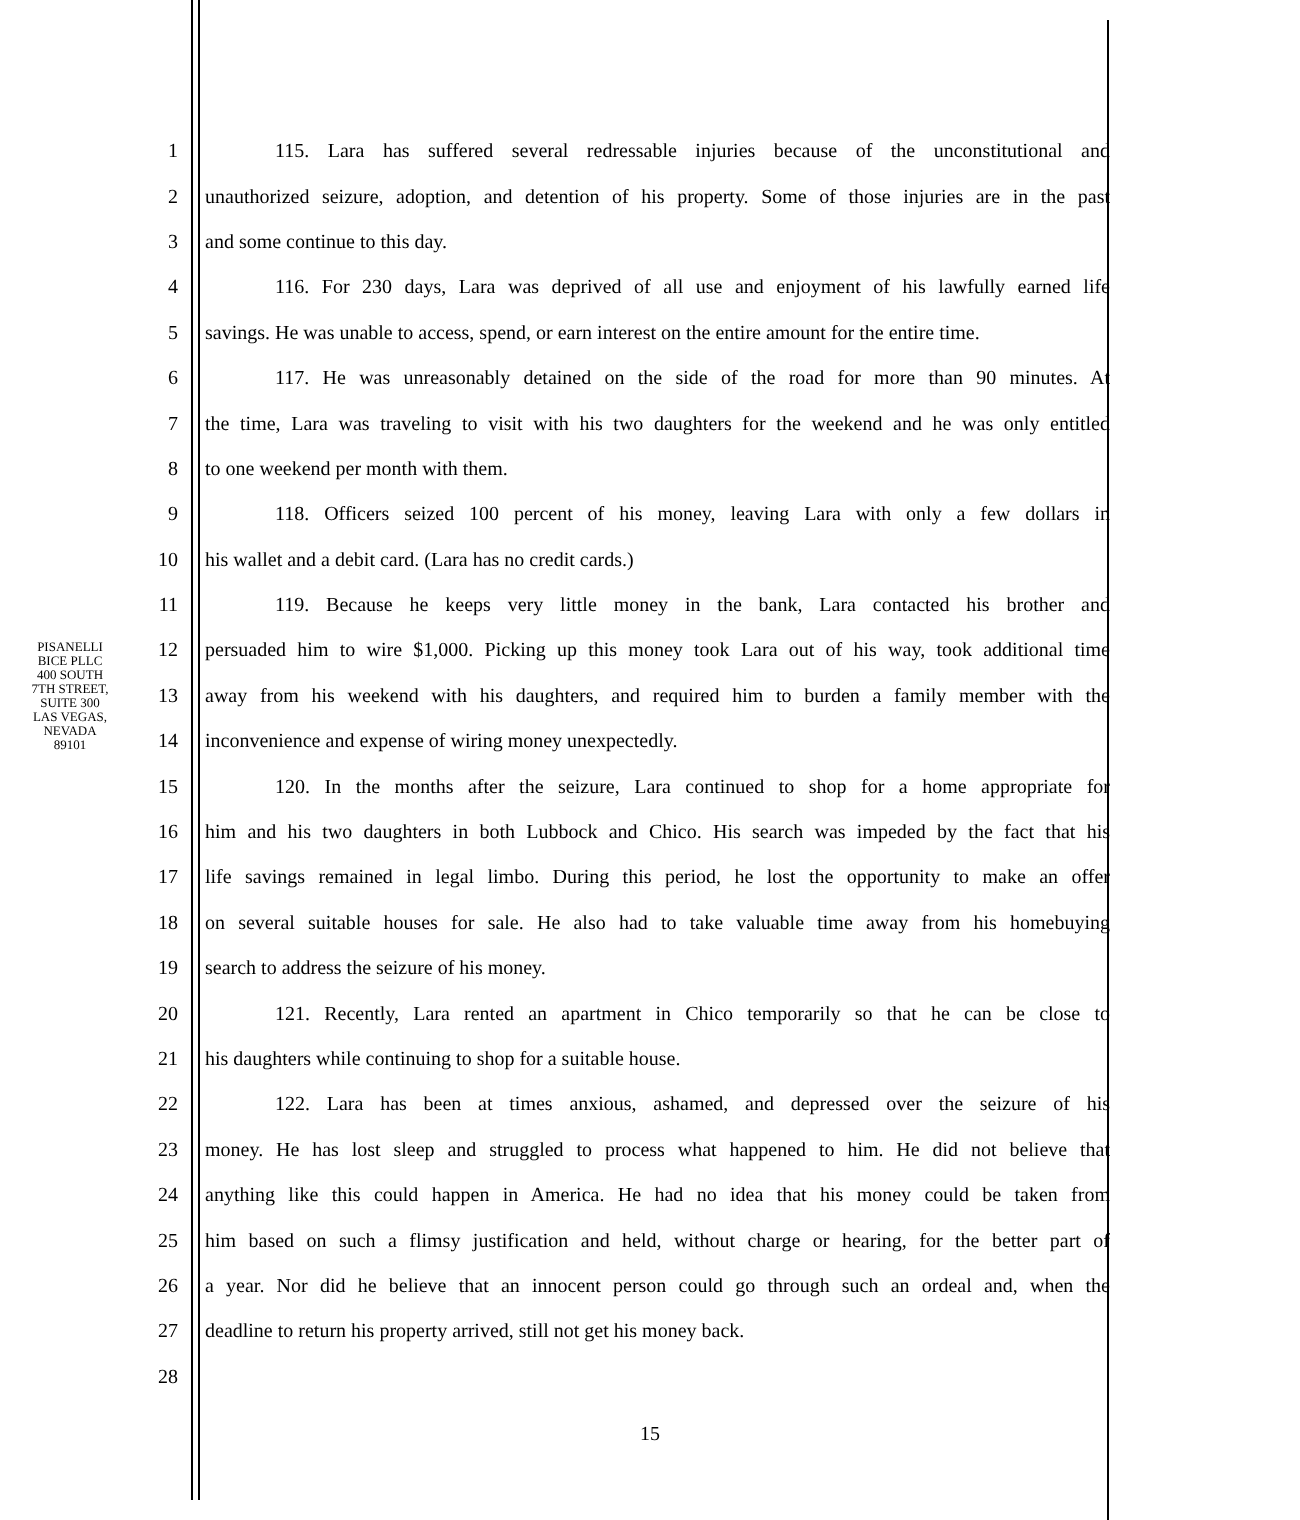PISANELLI BICE PLLC
400 SOUTH 7TH STREET, SUITE 300
LAS VEGAS, NEVADA 89101
1 115. Lara has suffered several redressable injuries because of the unconstitutional and
2 unauthorized seizure, adoption, and detention of his property. Some of those injuries are in the past
3 and some continue to this day.
4 116. For 230 days, Lara was deprived of all use and enjoyment of his lawfully earned life
5 savings. He was unable to access, spend, or earn interest on the entire amount for the entire time.
6 117. He was unreasonably detained on the side of the road for more than 90 minutes. At
7 the time, Lara was traveling to visit with his two daughters for the weekend and he was only entitled
8 to one weekend per month with them.
9 118. Officers seized 100 percent of his money, leaving Lara with only a few dollars in
10 his wallet and a debit card. (Lara has no credit cards.)
11 119. Because he keeps very little money in the bank, Lara contacted his brother and
12 persuaded him to wire $1,000. Picking up this money took Lara out of his way, took additional time
13 away from his weekend with his daughters, and required him to burden a family member with the
14 inconvenience and expense of wiring money unexpectedly.
15 120. In the months after the seizure, Lara continued to shop for a home appropriate for
16 him and his two daughters in both Lubbock and Chico. His search was impeded by the fact that his
17 life savings remained in legal limbo. During this period, he lost the opportunity to make an offer
18 on several suitable houses for sale. He also had to take valuable time away from his homebuying
19 search to address the seizure of his money.
20 121. Recently, Lara rented an apartment in Chico temporarily so that he can be close to
21 his daughters while continuing to shop for a suitable house.
22 122. Lara has been at times anxious, ashamed, and depressed over the seizure of his
23 money. He has lost sleep and struggled to process what happened to him. He did not believe that
24 anything like this could happen in America. He had no idea that his money could be taken from
25 him based on such a flimsy justification and held, without charge or hearing, for the better part of
26 a year. Nor did he believe that an innocent person could go through such an ordeal and, when the
27 deadline to return his property arrived, still not get his money back.
28
15